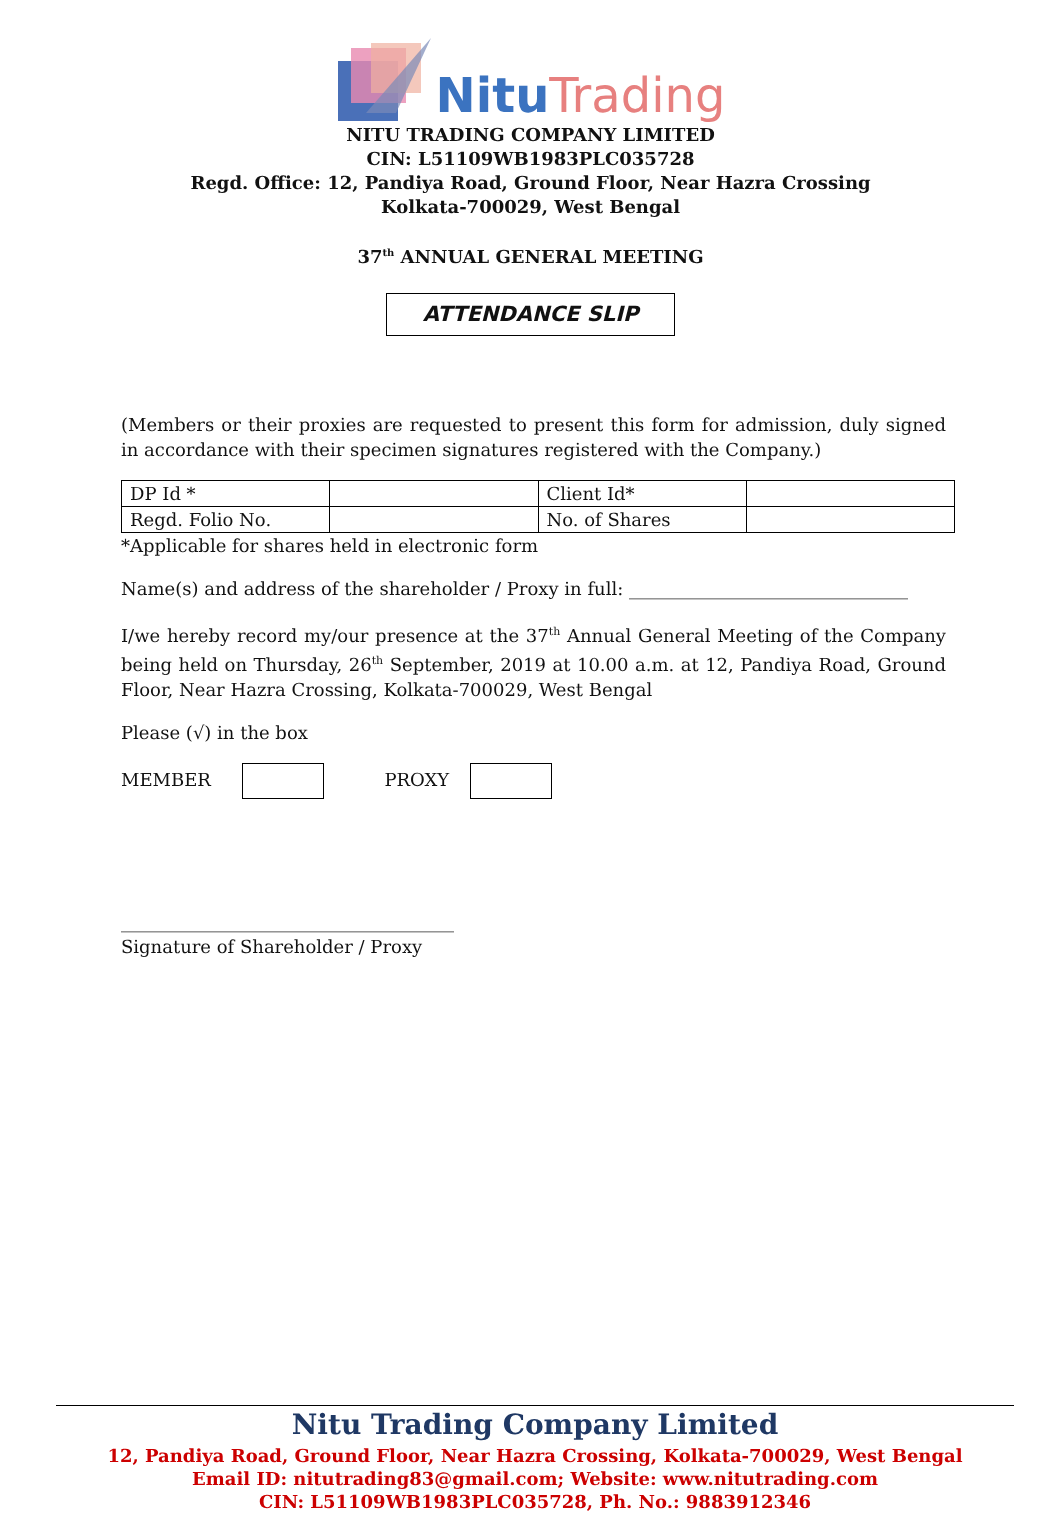Nitu Trading
NITU TRADING COMPANY LIMITED
CIN: L51109WB1983PLC035728
Regd. Office: 12, Pandiya Road, Ground Floor, Near Hazra Crossing
Kolkata-700029, West Bengal
37<sup>th</sup> ANNUAL GENERAL MEETING
ATTENDANCE SLIP
(Members or their proxies are requested to present this form for admission, duly signed in accordance with their specimen signatures registered with the Company.)
| DP Id * | | Client Id* | |
| Regd. Folio No. | | No. of Shares | |
*Applicable for shares held in electronic form
Name(s) and address of the shareholder / Proxy in full: _______________________________
I/we hereby record my/our presence at the 37<sup>th</sup> Annual General Meeting of the Company being held on Thursday, 26<sup>th</sup> September, 2019 at 10.00 a.m. at 12, Pandiya Road, Ground Floor, Near Hazra Crossing, Kolkata-700029, West Bengal
Please (√) in the box
MEMBER PROXY
_____________________________________
Signature of Shareholder / Proxy
Nitu Trading Company Limited
12, Pandiya Road, Ground Floor, Near Hazra Crossing, Kolkata-700029, West Bengal
Email ID: nitutrading83@gmail.com; Website: www.nitutrading.com
CIN: L51109WB1983PLC035728, Ph. No.: 9883912346